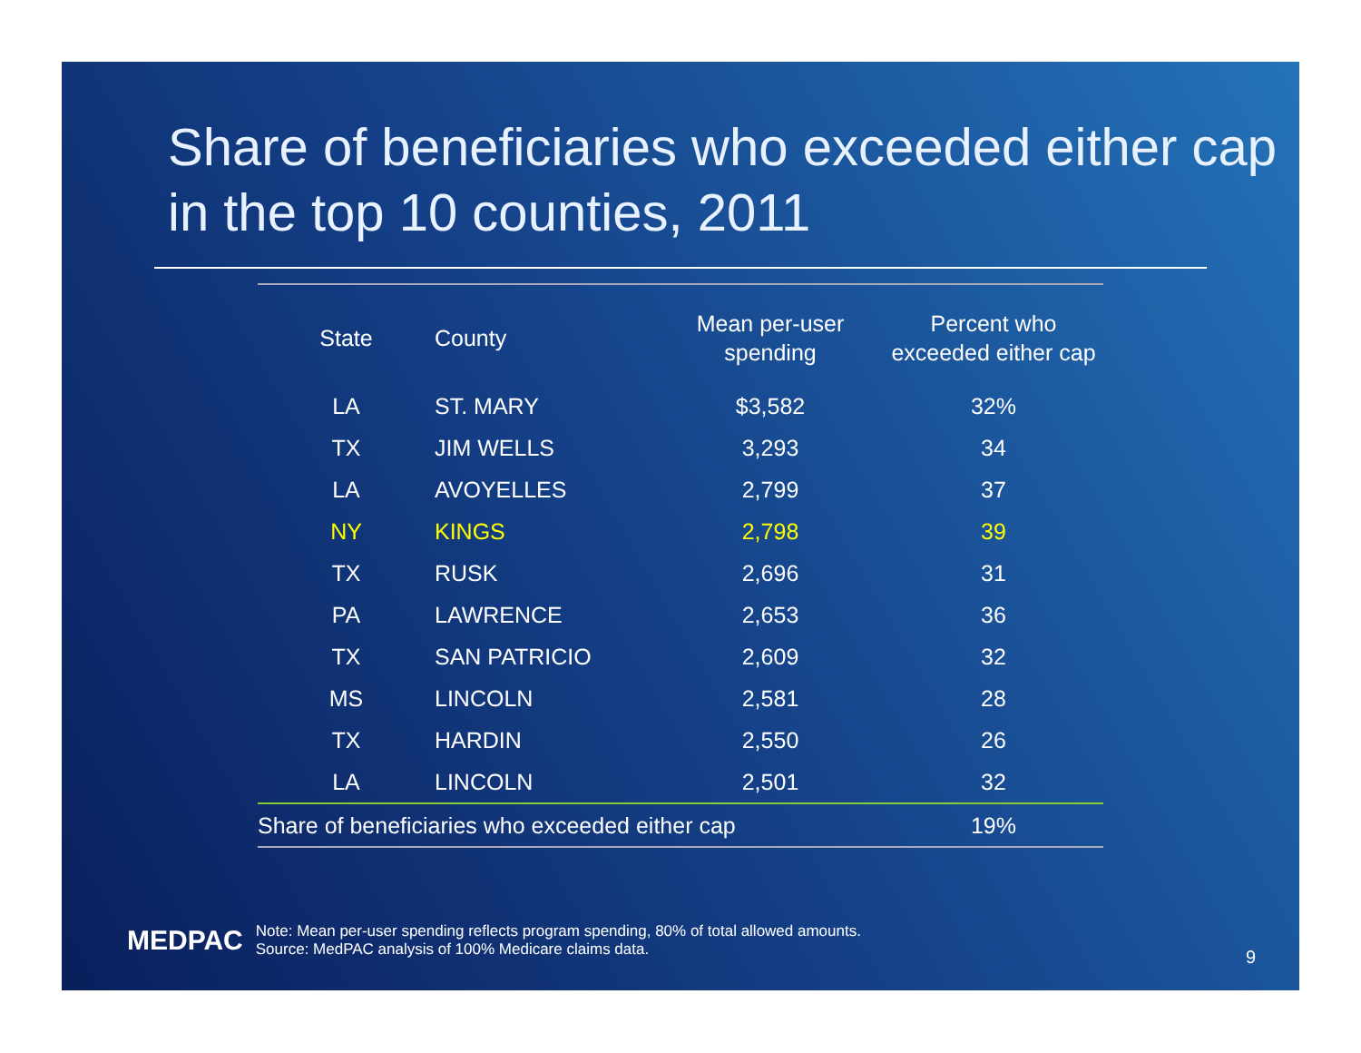Share of beneficiaries who exceeded either cap in the top 10 counties, 2011
| State | County | Mean per-user spending | Percent who exceeded either cap |
| --- | --- | --- | --- |
| LA | ST. MARY | $3,582 | 32% |
| TX | JIM WELLS | 3,293 | 34 |
| LA | AVOYELLES | 2,799 | 37 |
| NY | KINGS | 2,798 | 39 |
| TX | RUSK | 2,696 | 31 |
| PA | LAWRENCE | 2,653 | 36 |
| TX | SAN PATRICIO | 2,609 | 32 |
| MS | LINCOLN | 2,581 | 28 |
| TX | HARDIN | 2,550 | 26 |
| LA | LINCOLN | 2,501 | 32 |
| Share of beneficiaries who exceeded either cap | | | 19% |
MEDPAC
Note: Mean per-user spending reflects program spending, 80% of total allowed amounts.
Source: MedPAC analysis of 100% Medicare claims data.
9